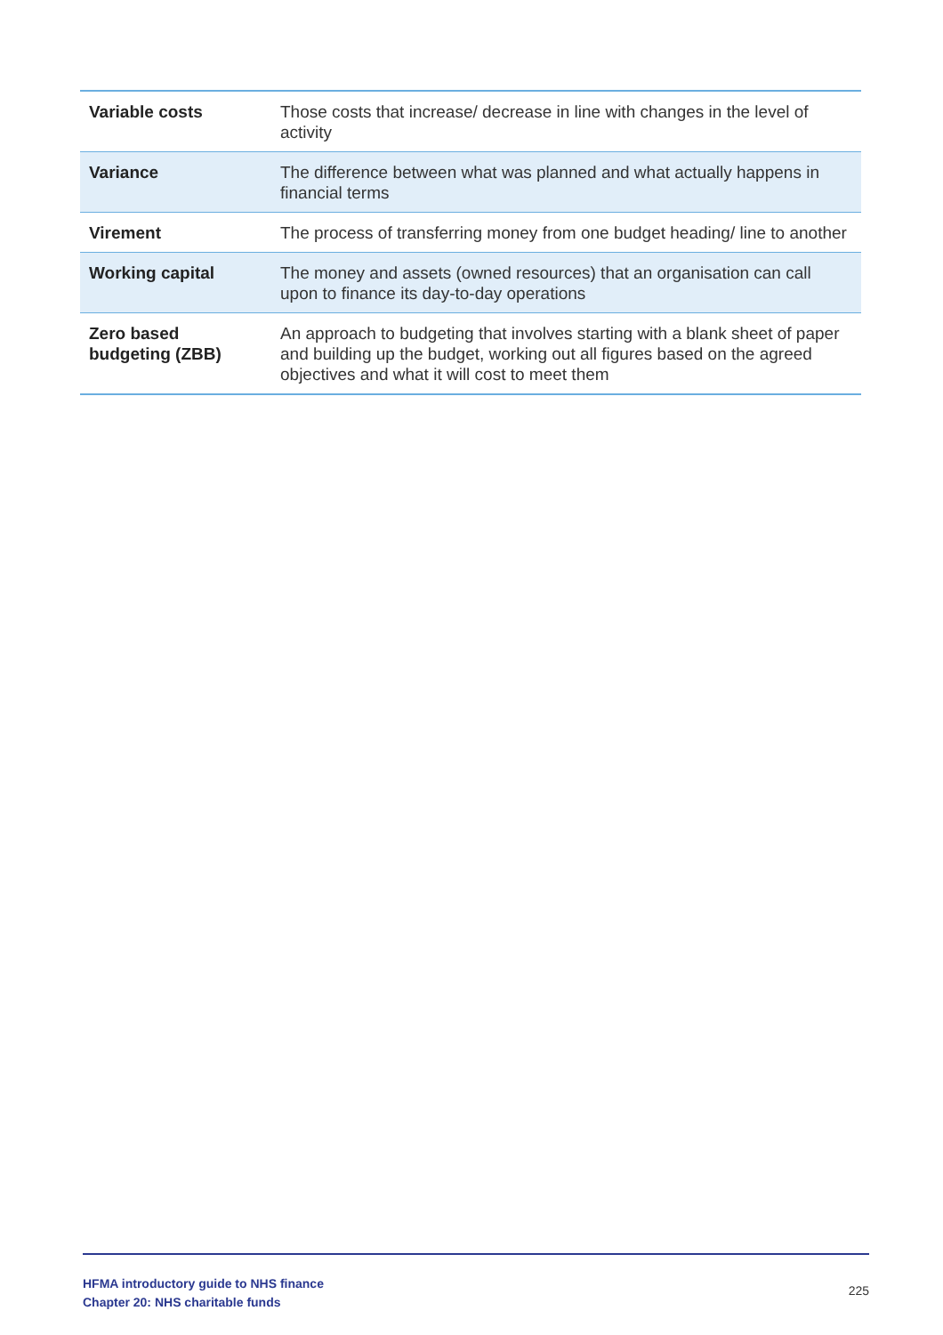| Variable costs | Those costs that increase/ decrease in line with changes in the level of activity |
| Variance | The difference between what was planned and what actually happens in financial terms |
| Virement | The process of transferring money from one budget heading/ line to another |
| Working capital | The money and assets (owned resources) that an organisation can call upon to finance its day-to-day operations |
| Zero based budgeting (ZBB) | An approach to budgeting that involves starting with a blank sheet of paper and building up the budget, working out all figures based on the agreed objectives and what it will cost to meet them |
HFMA introductory guide to NHS finance
Chapter 20: NHS charitable funds
225